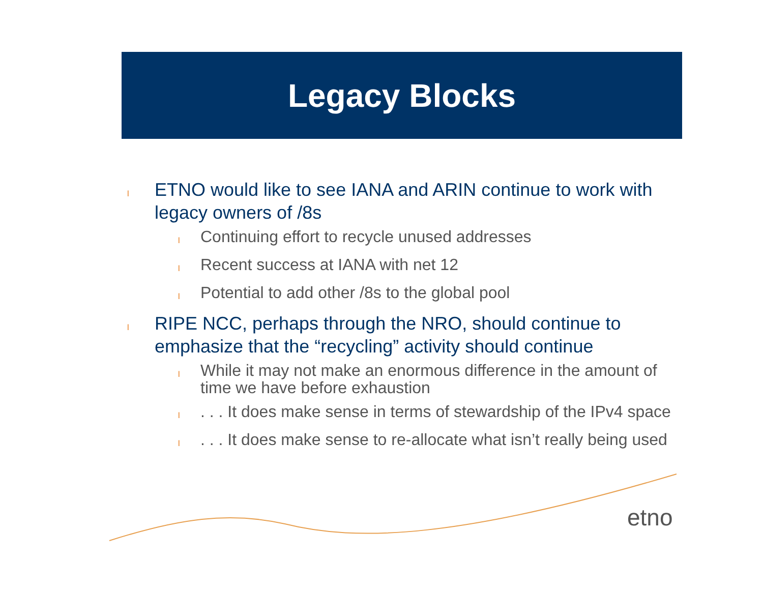Legacy Blocks
l ETNO would like to see IANA and ARIN continue to work with legacy owners of /8s
l Continuing effort to recycle unused addresses
l Recent success at IANA with net 12
l Potential to add other /8s to the global pool
l RIPE NCC, perhaps through the NRO, should continue to emphasize that the “recycling” activity should continue
l While it may not make an enormous difference in the amount of time we have before exhaustion
l. . . It does make sense in terms of stewardship of the IPv4 space
l. . . It does make sense to re-allocate what isn’t really being used
etno